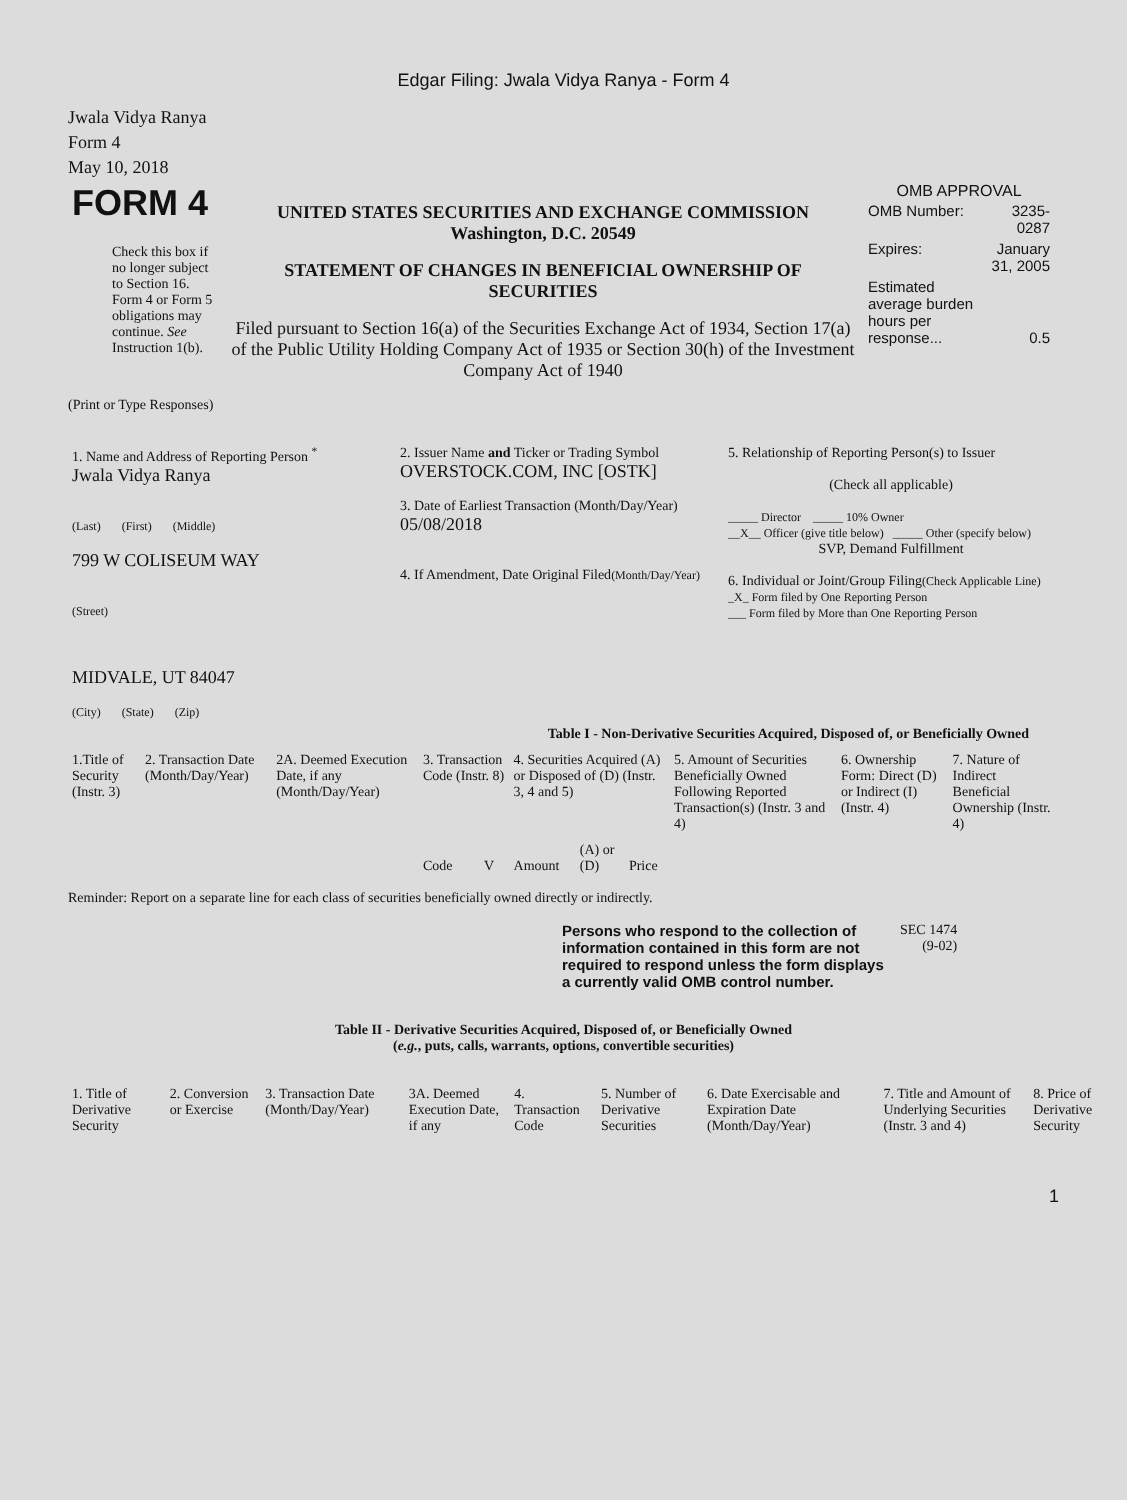Edgar Filing: Jwala Vidya Ranya - Form 4
Jwala Vidya Ranya
Form 4
May 10, 2018
| FORM 4 Check this box if no longer subject to Section 16. Form 4 or Form 5 obligations may continue. See Instruction 1(b). | UNITED STATES SECURITIES AND EXCHANGE COMMISSION Washington, D.C. 20549 STATEMENT OF CHANGES IN BENEFICIAL OWNERSHIP OF SECURITIES Filed pursuant to Section 16(a) of the Securities Exchange Act of 1934, Section 17(a) of the Public Utility Holding Company Act of 1935 or Section 30(h) of the Investment Company Act of 1940 | OMB APPROVAL / OMB Number: / 3235-0287 / / Expires: / January 31, 2005 / / Estimated average burden hours per response... / 0.5 / |
(Print or Type Responses)
| 1. Name and Address of Reporting Person <sup>*</sup> Jwala Vidya Ranya (Last) (First) (Middle) 799 W COLISEUM WAY (Street) MIDVALE, UT 84047 (City) (State) (Zip) | 2. Issuer Name and Ticker or Trading Symbol OVERSTOCK.COM, INC [OSTK] 3. Date of Earliest Transaction (Month/Day/Year) 05/08/2018 4. If Amendment, Date Original Filed (Month/Day/Year) | 5. Relationship of Reporting Person(s) to Issuer (Check all applicable) _____ Director _____ 10% Owner __X__ Officer (give title below) _____ Other (specify below) SVP, Demand Fulfillment 6. Individual or Joint/Group Filing (Check Applicable Line) _X_ Form filed by One Reporting Person ___ Form filed by More than One Reporting Person |
Table I - Non-Derivative Securities Acquired, Disposed of, or Beneficially Owned
| 1.Title of Security (Instr. 3) | 2. Transaction Date (Month/Day/Year) | 2A. Deemed Execution Date, if any (Month/Day/Year) | 3. Transaction Code (Instr. 8) | | 4. Securities Acquired (A) or Disposed of (D) (Instr. 3, 4 and 5) | | | 5. Amount of Securities Beneficially Owned Following Reported Transaction(s) (Instr. 3 and 4) | 6. Ownership Form: Direct (D) or Indirect (I) (Instr. 4) | 7. Nature of Indirect Beneficial Ownership (Instr. 4) |
| --- | --- | --- | --- | --- | --- | --- | --- | --- | --- | --- |
| | | | Code | V | Amount | (A) or (D) | Price | | | |
Reminder: Report on a separate line for each class of securities beneficially owned directly or indirectly.
| Persons who respond to the collection of information contained in this form are not required to respond unless the form displays a currently valid OMB control number. | SEC 1474 (9-02) |
Table II - Derivative Securities Acquired, Disposed of, or Beneficially Owned
(e.g., puts, calls, warrants, options, convertible securities)
| 1. Title of Derivative Security | 2. Conversion or Exercise | 3. Transaction Date (Month/Day/Year) | 3A. Deemed Execution Date, if any | 4. Transaction Code | 5. Number of Derivative Securities | 6. Date Exercisable and Expiration Date (Month/Day/Year) | 7. Title and Amount of Underlying Securities (Instr. 3 and 4) | 8. Price of Derivative Security |
| --- | --- | --- | --- | --- | --- | --- | --- | --- |
1